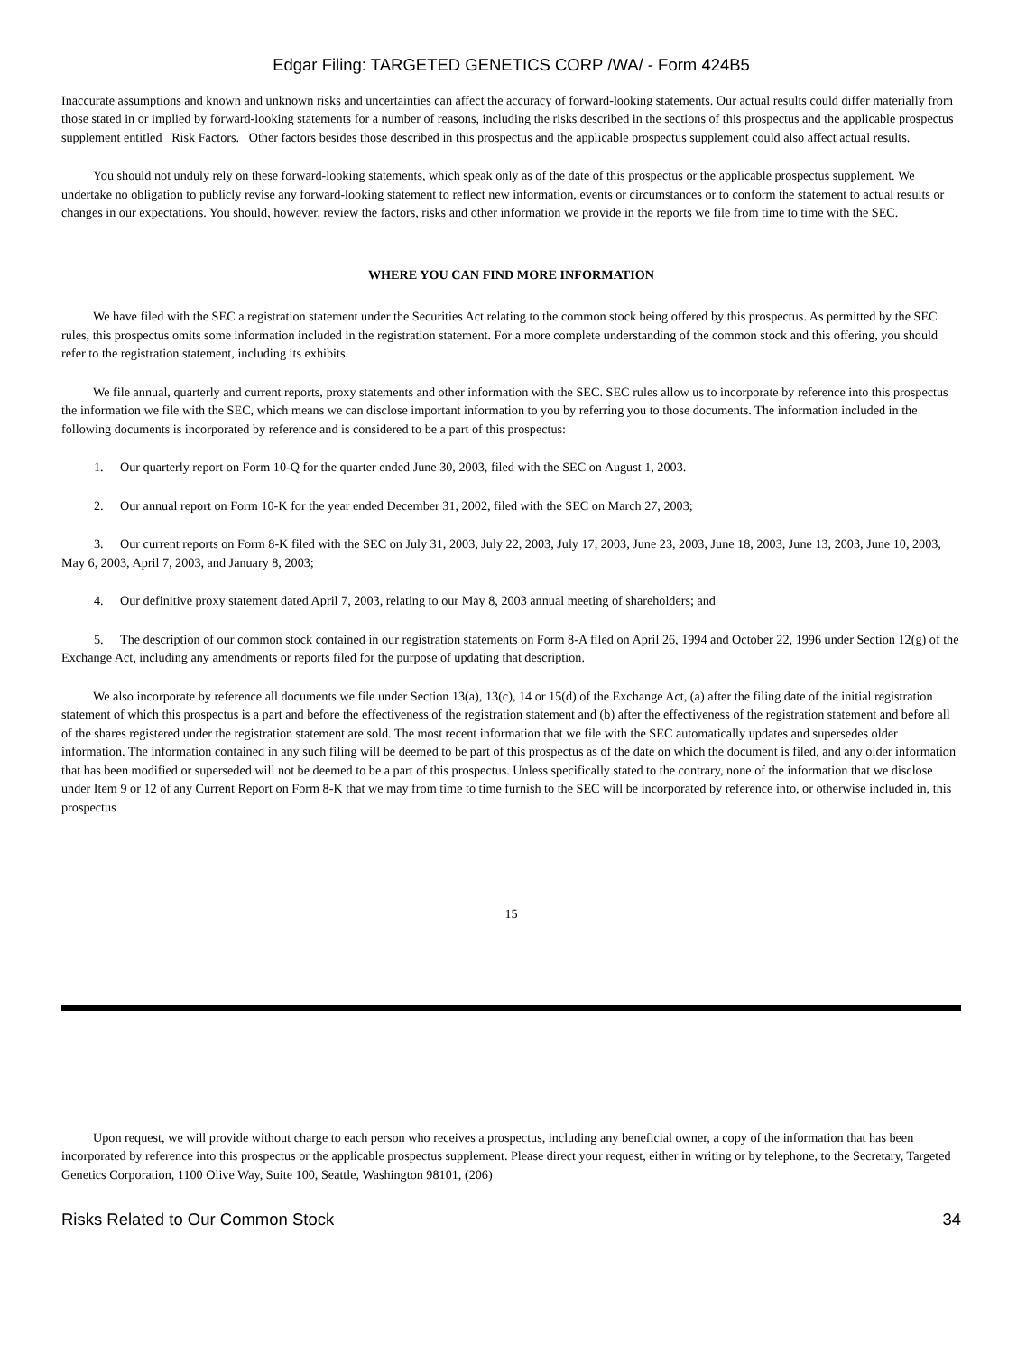Edgar Filing: TARGETED GENETICS CORP /WA/ - Form 424B5
Inaccurate assumptions and known and unknown risks and uncertainties can affect the accuracy of forward-looking statements. Our actual results could differ materially from those stated in or implied by forward-looking statements for a number of reasons, including the risks described in the sections of this prospectus and the applicable prospectus supplement entitled Risk Factors. Other factors besides those described in this prospectus and the applicable prospectus supplement could also affect actual results.
You should not unduly rely on these forward-looking statements, which speak only as of the date of this prospectus or the applicable prospectus supplement. We undertake no obligation to publicly revise any forward-looking statement to reflect new information, events or circumstances or to conform the statement to actual results or changes in our expectations. You should, however, review the factors, risks and other information we provide in the reports we file from time to time with the SEC.
WHERE YOU CAN FIND MORE INFORMATION
We have filed with the SEC a registration statement under the Securities Act relating to the common stock being offered by this prospectus. As permitted by the SEC rules, this prospectus omits some information included in the registration statement. For a more complete understanding of the common stock and this offering, you should refer to the registration statement, including its exhibits.
We file annual, quarterly and current reports, proxy statements and other information with the SEC. SEC rules allow us to incorporate by reference into this prospectus the information we file with the SEC, which means we can disclose important information to you by referring you to those documents. The information included in the following documents is incorporated by reference and is considered to be a part of this prospectus:
1. Our quarterly report on Form 10-Q for the quarter ended June 30, 2003, filed with the SEC on August 1, 2003.
2. Our annual report on Form 10-K for the year ended December 31, 2002, filed with the SEC on March 27, 2003;
3. Our current reports on Form 8-K filed with the SEC on July 31, 2003, July 22, 2003, July 17, 2003, June 23, 2003, June 18, 2003, June 13, 2003, June 10, 2003, May 6, 2003, April 7, 2003, and January 8, 2003;
4. Our definitive proxy statement dated April 7, 2003, relating to our May 8, 2003 annual meeting of shareholders; and
5. The description of our common stock contained in our registration statements on Form 8-A filed on April 26, 1994 and October 22, 1996 under Section 12(g) of the Exchange Act, including any amendments or reports filed for the purpose of updating that description.
We also incorporate by reference all documents we file under Section 13(a), 13(c), 14 or 15(d) of the Exchange Act, (a) after the filing date of the initial registration statement of which this prospectus is a part and before the effectiveness of the registration statement and (b) after the effectiveness of the registration statement and before all of the shares registered under the registration statement are sold. The most recent information that we file with the SEC automatically updates and supersedes older information. The information contained in any such filing will be deemed to be part of this prospectus as of the date on which the document is filed, and any older information that has been modified or superseded will not be deemed to be a part of this prospectus. Unless specifically stated to the contrary, none of the information that we disclose under Item 9 or 12 of any Current Report on Form 8-K that we may from time to time furnish to the SEC will be incorporated by reference into, or otherwise included in, this prospectus
15
Upon request, we will provide without charge to each person who receives a prospectus, including any beneficial owner, a copy of the information that has been incorporated by reference into this prospectus or the applicable prospectus supplement. Please direct your request, either in writing or by telephone, to the Secretary, Targeted Genetics Corporation, 1100 Olive Way, Suite 100, Seattle, Washington 98101, (206)
Risks Related to Our Common Stock 34